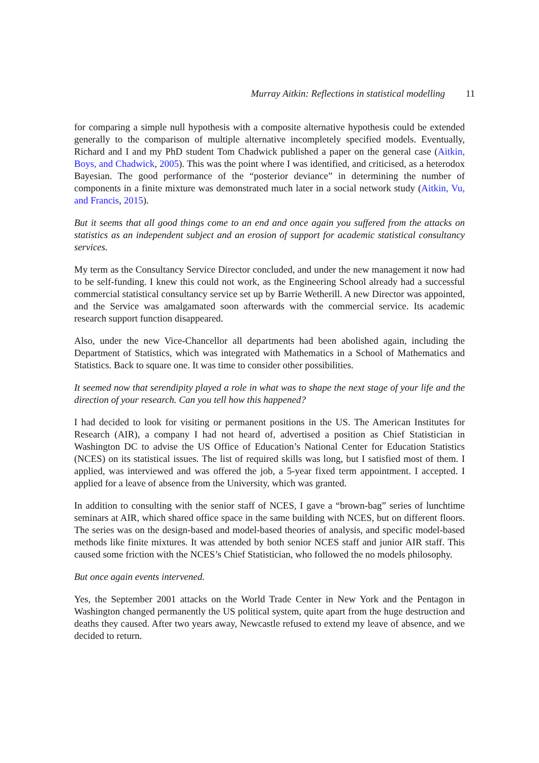Murray Aitkin: Reflections in statistical modelling 11
for comparing a simple null hypothesis with a composite alternative hypothesis could be extended generally to the comparison of multiple alternative incompletely specified models. Eventually, Richard and I and my PhD student Tom Chadwick published a paper on the general case (Aitkin, Boys, and Chadwick, 2005). This was the point where I was identified, and criticised, as a heterodox Bayesian. The good performance of the “posterior deviance” in determining the number of components in a finite mixture was demonstrated much later in a social network study (Aitkin, Vu, and Francis, 2015).
But it seems that all good things come to an end and once again you suffered from the attacks on statistics as an independent subject and an erosion of support for academic statistical consultancy services.
My term as the Consultancy Service Director concluded, and under the new management it now had to be self-funding. I knew this could not work, as the Engineering School already had a successful commercial statistical consultancy service set up by Barrie Wetherill. A new Director was appointed, and the Service was amalgamated soon afterwards with the commercial service. Its academic research support function disappeared.
Also, under the new Vice-Chancellor all departments had been abolished again, including the Department of Statistics, which was integrated with Mathematics in a School of Mathematics and Statistics. Back to square one. It was time to consider other possibilities.
It seemed now that serendipity played a role in what was to shape the next stage of your life and the direction of your research. Can you tell how this happened?
I had decided to look for visiting or permanent positions in the US. The American Institutes for Research (AIR), a company I had not heard of, advertised a position as Chief Statistician in Washington DC to advise the US Office of Education’s National Center for Education Statistics (NCES) on its statistical issues. The list of required skills was long, but I satisfied most of them. I applied, was interviewed and was offered the job, a 5-year fixed term appointment. I accepted. I applied for a leave of absence from the University, which was granted.
In addition to consulting with the senior staff of NCES, I gave a “brown-bag” series of lunchtime seminars at AIR, which shared office space in the same building with NCES, but on different floors. The series was on the design-based and model-based theories of analysis, and specific model-based methods like finite mixtures. It was attended by both senior NCES staff and junior AIR staff. This caused some friction with the NCES’s Chief Statistician, who followed the no models philosophy.
But once again events intervened.
Yes, the September 2001 attacks on the World Trade Center in New York and the Pentagon in Washington changed permanently the US political system, quite apart from the huge destruction and deaths they caused. After two years away, Newcastle refused to extend my leave of absence, and we decided to return.